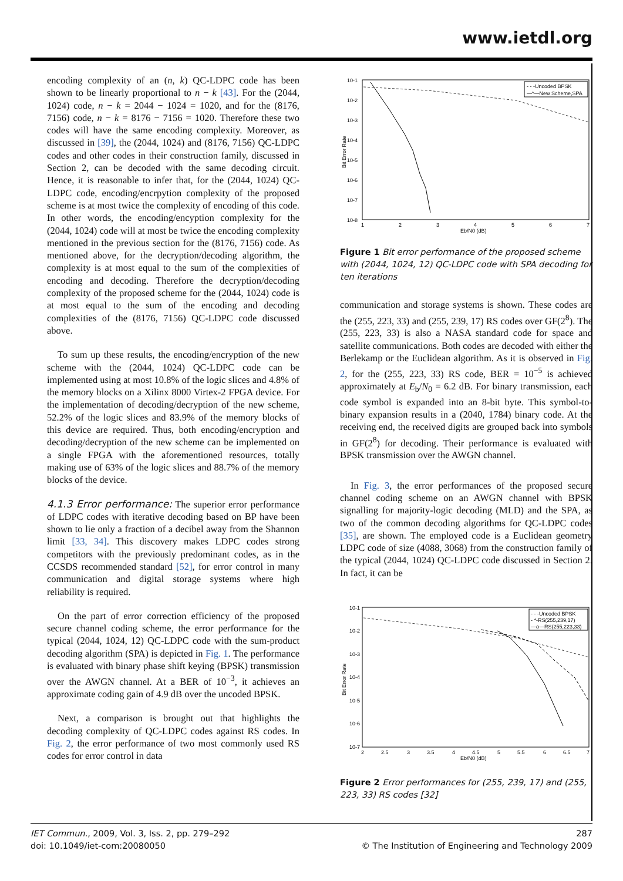www.ietdl.org
encoding complexity of an (n, k) QC-LDPC code has been shown to be linearly proportional to n − k [43]. For the (2044, 1024) code, n − k = 2044 − 1024 = 1020, and for the (8176, 7156) code, n − k = 8176 − 7156 = 1020. Therefore these two codes will have the same encoding complexity. Moreover, as discussed in [39], the (2044, 1024) and (8176, 7156) QC-LDPC codes and other codes in their construction family, discussed in Section 2, can be decoded with the same decoding circuit. Hence, it is reasonable to infer that, for the (2044, 1024) QC-LDPC code, encoding/encrpytion complexity of the proposed scheme is at most twice the complexity of encoding of this code. In other words, the encoding/encyption complexity for the (2044, 1024) code will at most be twice the encoding complexity mentioned in the previous section for the (8176, 7156) code. As mentioned above, for the decryption/decoding algorithm, the complexity is at most equal to the sum of the complexities of encoding and decoding. Therefore the decryption/decoding complexity of the proposed scheme for the (2044, 1024) code is at most equal to the sum of the encoding and decoding complexities of the (8176, 7156) QC-LDPC code discussed above.
To sum up these results, the encoding/encryption of the new scheme with the (2044, 1024) QC-LDPC code can be implemented using at most 10.8% of the logic slices and 4.8% of the memory blocks on a Xilinx 8000 Virtex-2 FPGA device. For the implementation of decoding/decryption of the new scheme, 52.2% of the logic slices and 83.9% of the memory blocks of this device are required. Thus, both encoding/encryption and decoding/decryption of the new scheme can be implemented on a single FPGA with the aforementioned resources, totally making use of 63% of the logic slices and 88.7% of the memory blocks of the device.
4.1.3 Error performance:
The superior error performance of LDPC codes with iterative decoding based on BP have been shown to lie only a fraction of a decibel away from the Shannon limit [33, 34]. This discovery makes LDPC codes strong competitors with the previously predominant codes, as in the CCSDS recommended standard [52], for error control in many communication and digital storage systems where high reliability is required.
On the part of error correction efficiency of the proposed secure channel coding scheme, the error performance for the typical (2044, 1024, 12) QC-LDPC code with the sum-product decoding algorithm (SPA) is depicted in Fig. 1. The performance is evaluated with binary phase shift keying (BPSK) transmission over the AWGN channel. At a BER of 10<sup>−3</sup>, it achieves an approximate coding gain of 4.9 dB over the uncoded BPSK.
Next, a comparison is brought out that highlights the decoding complexity of QC-LDPC codes against RS codes. In Fig. 2, the error performance of two most commonly used RS codes for error control in data
10-1
10-2
10-3
10-4
10-5
10-6
10-7
10-8
1
2
3
4
5
6
7
Eb/N0 (dB)
Bit Error Rate
- - -Uncoded BPSK
—*—New Scheme,SPA
Figure 1 Bit error performance of the proposed scheme with (2044, 1024, 12) QC-LDPC code with SPA decoding for ten iterations
communication and storage systems is shown. These codes are the (255, 223, 33) and (255, 239, 17) RS codes over GF(2<sup>8</sup>). The (255, 223, 33) is also a NASA standard code for space and satellite communications. Both codes are decoded with either the Berlekamp or the Euclidean algorithm. As it is observed in Fig. 2, for the (255, 223, 33) RS code, BER = 10<sup>−5</sup> is achieved approximately at E<sub>b</sub>/N<sub>0</sub> = 6.2 dB. For binary transmission, each code symbol is expanded into an 8-bit byte. This symbol-to-binary expansion results in a (2040, 1784) binary code. At the receiving end, the received digits are grouped back into symbols in GF(2<sup>8</sup>) for decoding. Their performance is evaluated with BPSK transmission over the AWGN channel.
In Fig. 3, the error performances of the proposed secure channel coding scheme on an AWGN channel with BPSK signalling for majority-logic decoding (MLD) and the SPA, as two of the common decoding algorithms for QC-LDPC codes [35], are shown. The employed code is a Euclidean geometry LDPC code of size (4088, 3068) from the construction family of the typical (2044, 1024) QC-LDPC code discussed in Section 2. In fact, it can be
10-1
10-2
10-3
10-4
10-5
10-6
10-7
2
2.5
3
3.5
4
4.5
5
5.5
6
6.5
7
Eb/N0 (dB)
Bit Error Rate
- - -Uncoded BPSK
- *-RS(255,239,17)
—o—RS(255,223,33)
Figure 2 Error performances for (255, 239, 17) and (255, 223, 33) RS codes [32]
IET Commun., 2009, Vol. 3, Iss. 2, pp. 279–292
doi: 10.1049/iet-com:20080050
287
© The Institution of Engineering and Technology 2009